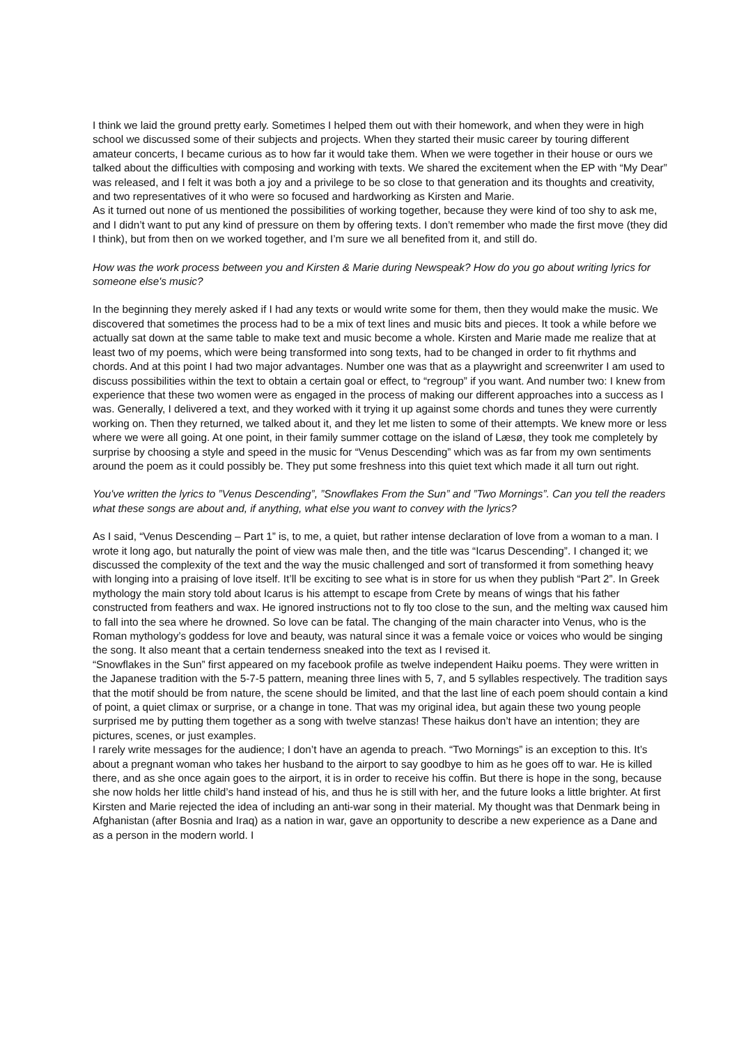I think we laid the ground pretty early. Sometimes I helped them out with their homework, and when they were in high school we discussed some of their subjects and projects. When they started their music career by touring different amateur concerts, I became curious as to how far it would take them. When we were together in their house or ours we talked about the difficulties with composing and working with texts. We shared the excitement when the EP with “My Dear” was released, and I felt it was both a joy and a privilege to be so close to that generation and its thoughts and creativity, and two representatives of it who were so focused and hardworking as Kirsten and Marie.
As it turned out none of us mentioned the possibilities of working together, because they were kind of too shy to ask me, and I didn’t want to put any kind of pressure on them by offering texts. I don’t remember who made the first move (they did I think), but from then on we worked together, and I’m sure we all benefited from it, and still do.
How was the work process between you and Kirsten & Marie during Newspeak? How do you go about writing lyrics for someone else's music?
In the beginning they merely asked if I had any texts or would write some for them, then they would make the music. We discovered that sometimes the process had to be a mix of text lines and music bits and pieces. It took a while before we actually sat down at the same table to make text and music become a whole. Kirsten and Marie made me realize that at least two of my poems, which were being transformed into song texts, had to be changed in order to fit rhythms and chords. And at this point I had two major advantages. Number one was that as a playwright and screenwriter I am used to discuss possibilities within the text to obtain a certain goal or effect, to “regroup” if you want. And number two: I knew from experience that these two women were as engaged in the process of making our different approaches into a success as I was. Generally, I delivered a text, and they worked with it trying it up against some chords and tunes they were currently working on. Then they returned, we talked about it, and they let me listen to some of their attempts. We knew more or less where we were all going. At one point, in their family summer cottage on the island of Læsø, they took me completely by surprise by choosing a style and speed in the music for “Venus Descending” which was as far from my own sentiments around the poem as it could possibly be. They put some freshness into this quiet text which made it all turn out right.
You've written the lyrics to ”Venus Descending”, ”Snowflakes From the Sun” and ”Two Mornings”. Can you tell the readers what these songs are about and, if anything, what else you want to convey with the lyrics?
As I said, “Venus Descending – Part 1” is, to me, a quiet, but rather intense declaration of love from a woman to a man. I wrote it long ago, but naturally the point of view was male then, and the title was “Icarus Descending”. I changed it; we discussed the complexity of the text and the way the music challenged and sort of transformed it from something heavy with longing into a praising of love itself. It’ll be exciting to see what is in store for us when they publish “Part 2”. In Greek mythology the main story told about Icarus is his attempt to escape from Crete by means of wings that his father constructed from feathers and wax. He ignored instructions not to fly too close to the sun, and the melting wax caused him to fall into the sea where he drowned. So love can be fatal. The changing of the main character into Venus, who is the Roman mythology’s goddess for love and beauty, was natural since it was a female voice or voices who would be singing the song. It also meant that a certain tenderness sneaked into the text as I revised it.
“Snowflakes in the Sun” first appeared on my facebook profile as twelve independent Haiku poems. They were written in the Japanese tradition with the 5-7-5 pattern, meaning three lines with 5, 7, and 5 syllables respectively. The tradition says that the motif should be from nature, the scene should be limited, and that the last line of each poem should contain a kind of point, a quiet climax or surprise, or a change in tone. That was my original idea, but again these two young people surprised me by putting them together as a song with twelve stanzas! These haikus don’t have an intention; they are pictures, scenes, or just examples.
I rarely write messages for the audience; I don’t have an agenda to preach. “Two Mornings” is an exception to this. It’s about a pregnant woman who takes her husband to the airport to say goodbye to him as he goes off to war. He is killed there, and as she once again goes to the airport, it is in order to receive his coffin. But there is hope in the song, because she now holds her little child’s hand instead of his, and thus he is still with her, and the future looks a little brighter. At first Kirsten and Marie rejected the idea of including an anti-war song in their material. My thought was that Denmark being in Afghanistan (after Bosnia and Iraq) as a nation in war, gave an opportunity to describe a new experience as a Dane and as a person in the modern world. I